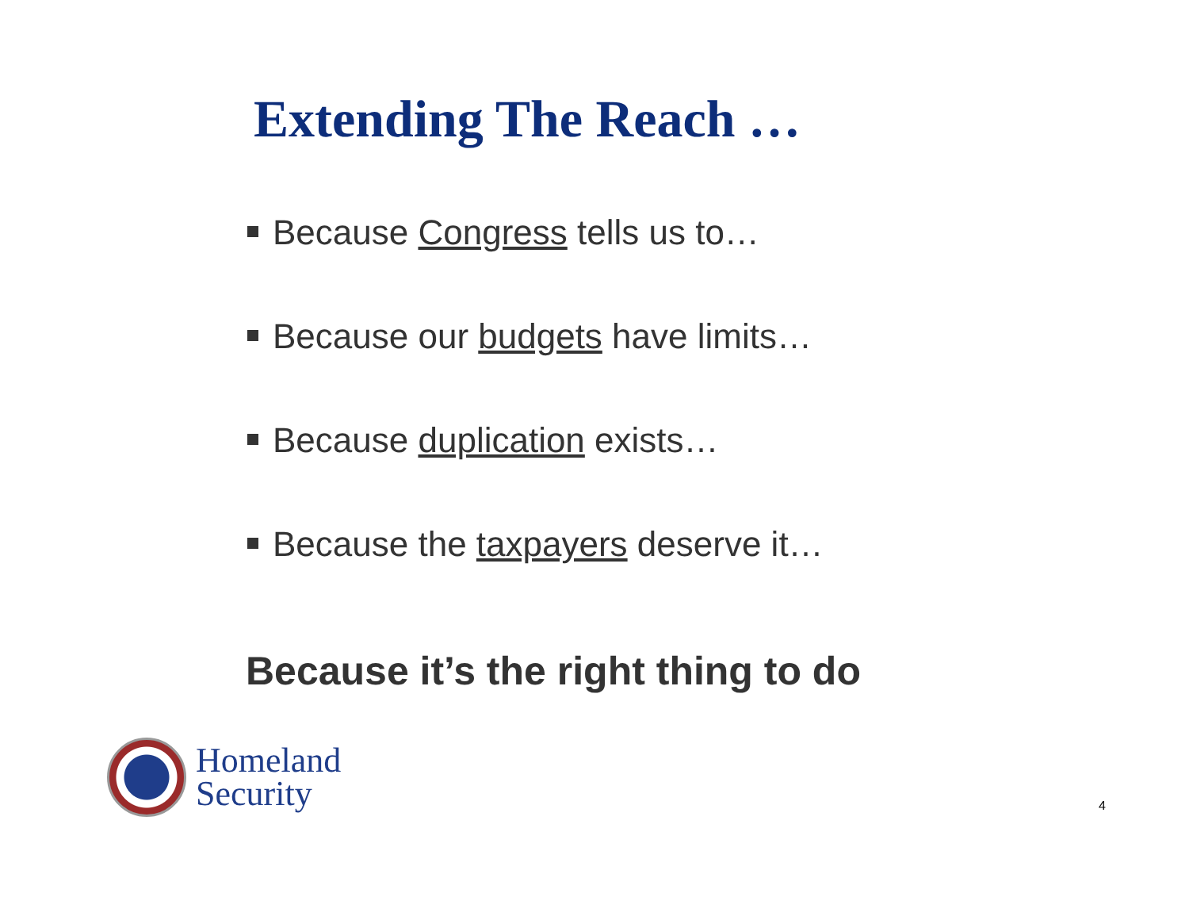Extending The Reach …
Because Congress tells us to…
Because our budgets have limits…
Because duplication exists…
Because the taxpayers deserve it…
Because it’s the right thing to do
Homeland
Security
4